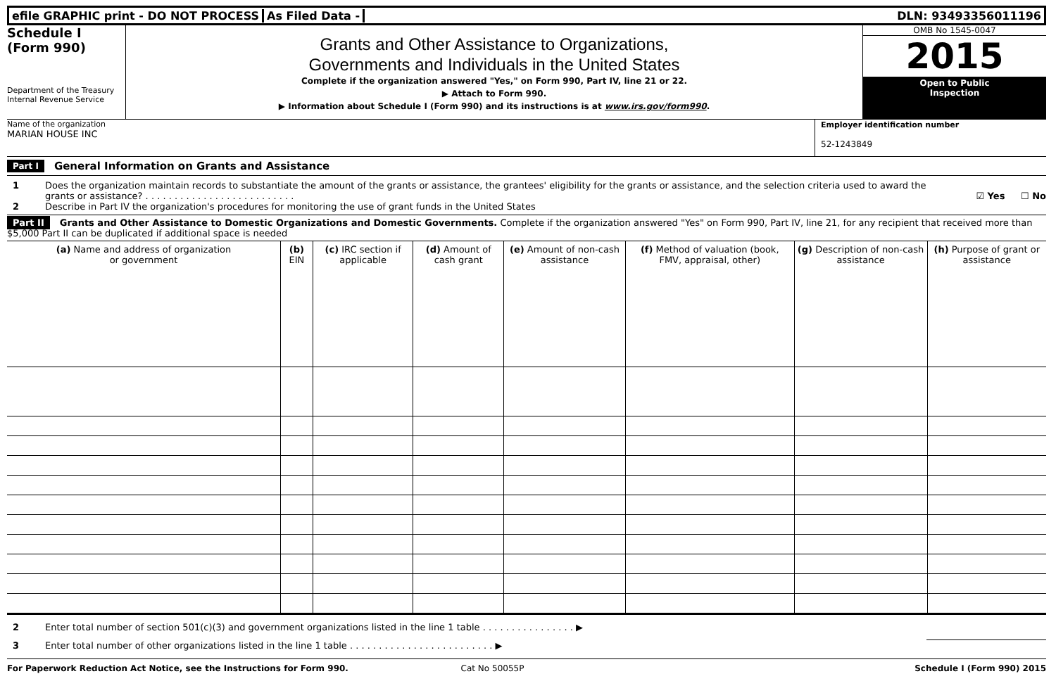efile GRAPHIC print - DO NOT PROCESS
As Filed Data - DLN: 93493356011196
Schedule I
(Form 990)
Department of the Treasury
Internal Revenue Service
Grants and Other Assistance to Organizations,
Governments and Individuals in the United States
Complete if the organization answered "Yes," on Form 990, Part IV, line 21 or 22.
▶ Attach to Form 990.
▶ Information about Schedule I (Form 990) and its instructions is at www.irs.gov/form990.
OMB No 1545-0047
2015
Open to Public
Inspection
Name of the organization
MARIAN HOUSE INC
Employer identification number
52-1243849
Part I General Information on Grants and Assistance
1 Does the organization maintain records to substantiate the amount of the grants or assistance, the grantees' eligibility for the grants or assistance, and the selection criteria used to award the grants or assistance? . . . . . . . . . . . . . . . . . . . . . . . . . .
☑ Yes ☐ No
2 Describe in Part IV the organization's procedures for monitoring the use of grant funds in the United States
Part II Grants and Other Assistance to Domestic Organizations and Domestic Governments. Complete if the organization answered "Yes" on Form 990, Part IV, line 21, for any recipient that received more than $5,000 Part II can be duplicated if additional space is needed
| (a) Name and address of organization or government | (b) EIN | (c) IRC section if applicable | (d) Amount of cash grant | (e) Amount of non-cash assistance | (f) Method of valuation (book, FMV, appraisal, other) | (g) Description of non-cash assistance | (h) Purpose of grant or assistance |
| --- | --- | --- | --- | --- | --- | --- | --- |
2 Enter total number of section 501(c)(3) and government organizations listed in the line 1 table . . . . . . . . . . . . . . . . ▶
3 Enter total number of other organizations listed in the line 1 table . . . . . . . . . . . . . . . . . . . . . . . . . ▶
For Paperwork Reduction Act Notice, see the Instructions for Form 990. Cat No 50055P Schedule I (Form 990) 2015